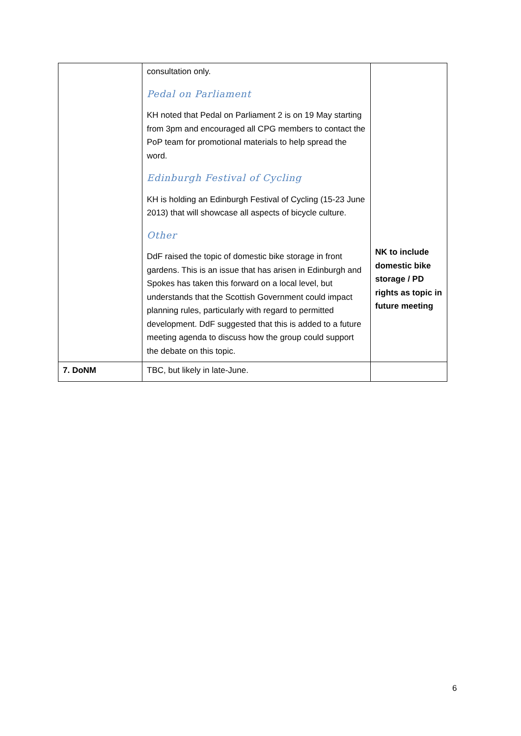| | consultation only. Pedal on Parliament KH noted that Pedal on Parliament 2 is on 19 May starting from 3pm and encouraged all CPG members to contact the PoP team for promotional materials to help spread the word. Edinburgh Festival of Cycling KH is holding an Edinburgh Festival of Cycling (15-23 June 2013) that will showcase all aspects of bicycle culture. Other DdF raised the topic of domestic bike storage in front gardens. This is an issue that has arisen in Edinburgh and Spokes has taken this forward on a local level, but understands that the Scottish Government could impact planning rules, particularly with regard to permitted development. DdF suggested that this is added to a future meeting agenda to discuss how the group could support the debate on this topic. | NK to include domestic bike storage / PD rights as topic in future meeting |
| 7. DoNM | TBC, but likely in late-June. | |
6